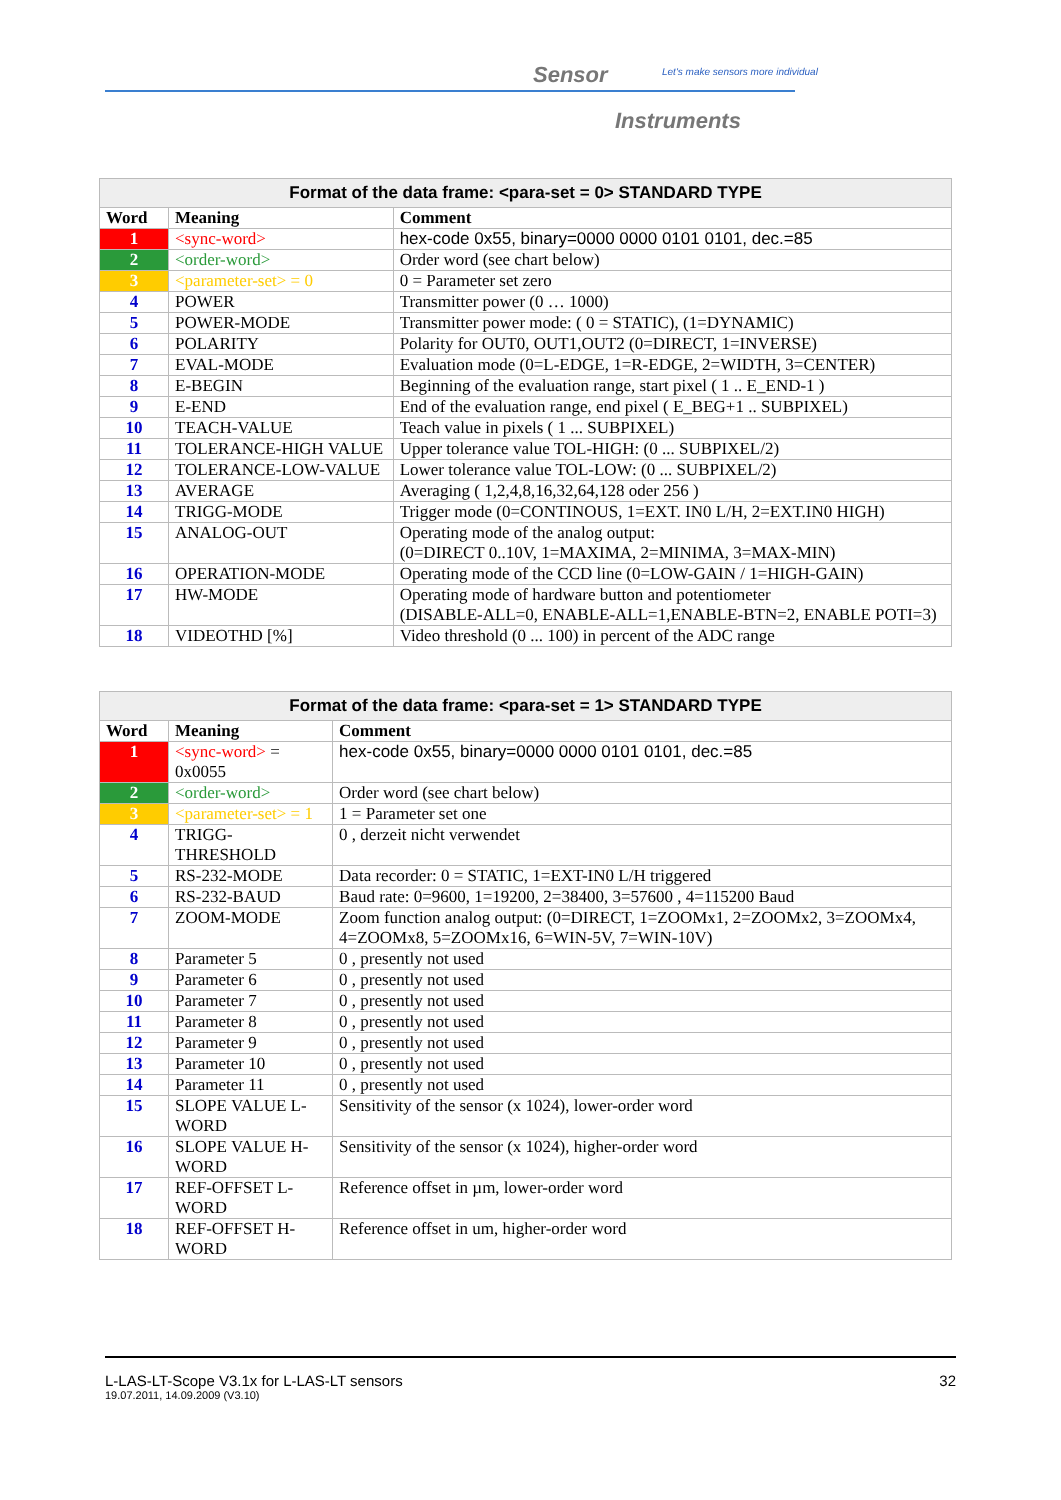Sensor
Let's make sensors more individual
Instruments
| Format of the data frame: <para-set = 0> STANDARD TYPE | | |
| --- | --- | --- |
| Word | Meaning | Comment |
| 1 | <sync-word> | hex-code 0x55, binary=0000 0000 0101 0101, dec.=85 |
| 2 | <order-word> | Order word (see chart below) |
| 3 | <parameter-set> = 0 | 0 = Parameter set zero |
| 4 | POWER | Transmitter power (0 … 1000) |
| 5 | POWER-MODE | Transmitter power mode: ( 0 = STATIC), (1=DYNAMIC) |
| 6 | POLARITY | Polarity for OUT0, OUT1,OUT2 (0=DIRECT, 1=INVERSE) |
| 7 | EVAL-MODE | Evaluation mode (0=L-EDGE, 1=R-EDGE, 2=WIDTH, 3=CENTER) |
| 8 | E-BEGIN | Beginning of the evaluation range, start pixel ( 1 .. E_END-1 ) |
| 9 | E-END | End of the evaluation range, end pixel ( E_BEG+1 .. SUBPIXEL) |
| 10 | TEACH-VALUE | Teach value in pixels ( 1 ... SUBPIXEL) |
| 11 | TOLERANCE-HIGH VALUE | Upper tolerance value TOL-HIGH: (0 ... SUBPIXEL/2) |
| 12 | TOLERANCE-LOW-VALUE | Lower tolerance value TOL-LOW: (0 ... SUBPIXEL/2) |
| 13 | AVERAGE | Averaging ( 1,2,4,8,16,32,64,128 oder 256 ) |
| 14 | TRIGG-MODE | Trigger mode (0=CONTINOUS, 1=EXT. IN0 L/H, 2=EXT.IN0 HIGH) |
| 15 | ANALOG-OUT | Operating mode of the analog output: (0=DIRECT 0..10V, 1=MAXIMA, 2=MINIMA, 3=MAX-MIN) |
| 16 | OPERATION-MODE | Operating mode of the CCD line (0=LOW-GAIN / 1=HIGH-GAIN) |
| 17 | HW-MODE | Operating mode of hardware button and potentiometer (DISABLE-ALL=0, ENABLE-ALL=1,ENABLE-BTN=2, ENABLE POTI=3) |
| 18 | VIDEOTHD [%] | Video threshold (0 ... 100) in percent of the ADC range |
| Format of the data frame: <para-set = 1> STANDARD TYPE | | |
| --- | --- | --- |
| Word | Meaning | Comment |
| 1 | <sync-word> = 0x0055 | hex-code 0x55, binary=0000 0000 0101 0101, dec.=85 |
| 2 | <order-word> | Order word (see chart below) |
| 3 | <parameter-set> = 1 | 1 = Parameter set one |
| 4 | TRIGG-THRESHOLD | 0 , derzeit nicht verwendet |
| 5 | RS-232-MODE | Data recorder: 0 = STATIC, 1=EXT-IN0 L/H triggered |
| 6 | RS-232-BAUD | Baud rate: 0=9600, 1=19200, 2=38400, 3=57600 , 4=115200 Baud |
| 7 | ZOOM-MODE | Zoom function analog output: (0=DIRECT, 1=ZOOMx1, 2=ZOOMx2, 3=ZOOMx4, 4=ZOOMx8, 5=ZOOMx16, 6=WIN-5V, 7=WIN-10V) |
| 8 | Parameter 5 | 0 , presently not used |
| 9 | Parameter 6 | 0 , presently not used |
| 10 | Parameter 7 | 0 , presently not used |
| 11 | Parameter 8 | 0 , presently not used |
| 12 | Parameter 9 | 0 , presently not used |
| 13 | Parameter 10 | 0 , presently not used |
| 14 | Parameter 11 | 0 , presently not used |
| 15 | SLOPE VALUE L-WORD | Sensitivity of the sensor (x 1024), lower-order word |
| 16 | SLOPE VALUE H-WORD | Sensitivity of the sensor (x 1024), higher-order word |
| 17 | REF-OFFSET L-WORD | Reference offset in µm, lower-order word |
| 18 | REF-OFFSET H-WORD | Reference offset in um, higher-order word |
L-LAS-LT-Scope V3.1x for L-LAS-LT sensors 32
19.07.2011, 14.09.2009 (V3.10)